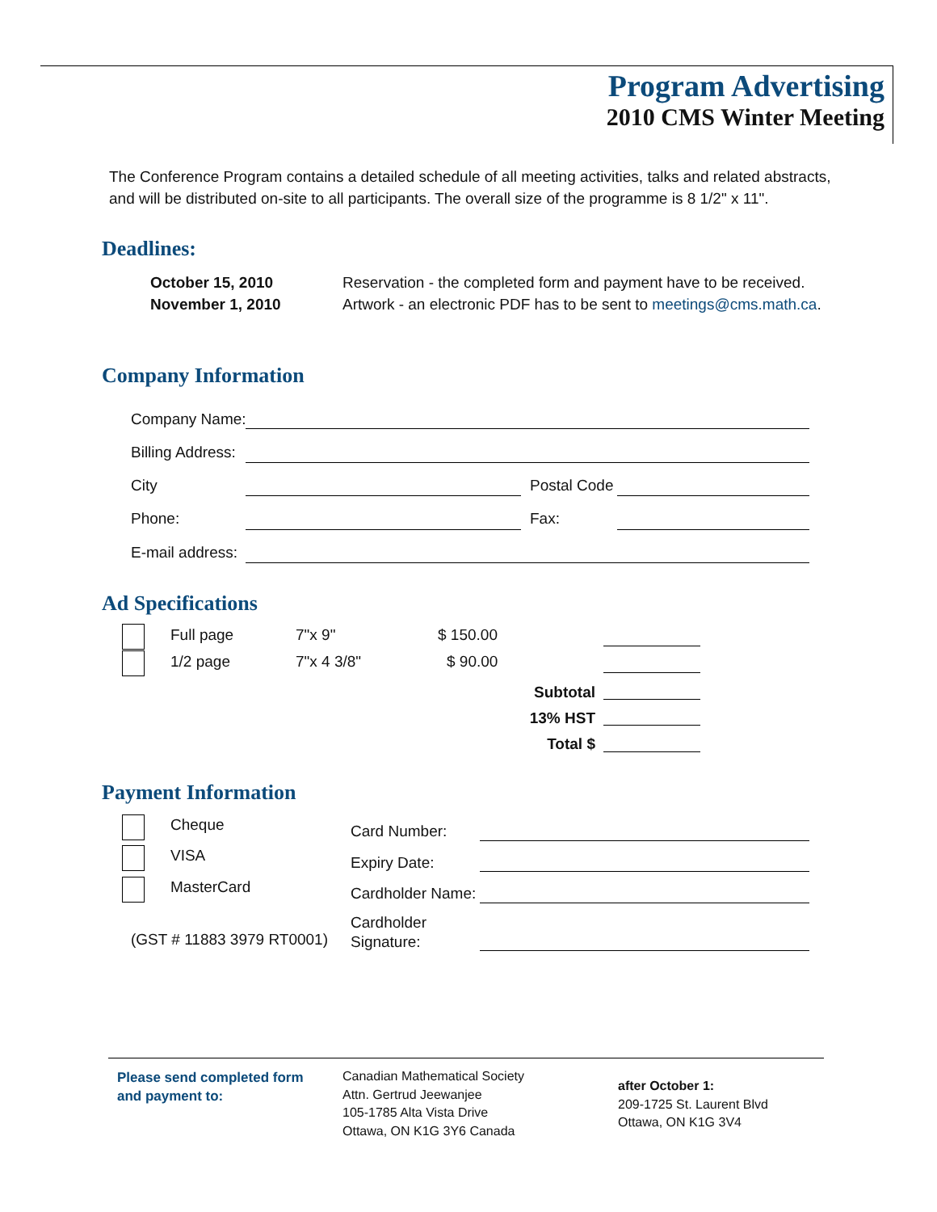Program Advertising
2010 CMS Winter Meeting
The Conference Program contains a detailed schedule of all meeting activities, talks and related abstracts, and will be distributed on-site to all participants. The overall size of the programme is 8 1/2" x 11".
Deadlines:
October 15, 2010
November 1, 2010
Reservation - the completed form and payment have to be received.
Artwork - an electronic PDF has to be sent to meetings@cms.math.ca.
Company Information
Company Name:
Billing Address:
City Postal Code
Phone: Fax:
E-mail address:
Ad Specifications
Full page 7"x 9" $ 150.00
1/2 page 7"x 4 3/8" $ 90.00
Subtotal
13% HST
Total $
Payment Information
Cheque
VISA
MasterCard
(GST # 11883 3979 RT0001)
Card Number:
Expiry Date:
Cardholder Name:
Cardholder
Signature:
Please send completed form
and payment to:
Canadian Mathematical Society
Attn. Gertrud Jeewanjee
105-1785 Alta Vista Drive
Ottawa, ON K1G 3Y6 Canada
after October 1:
209-1725 St. Laurent Blvd
Ottawa, ON K1G 3V4